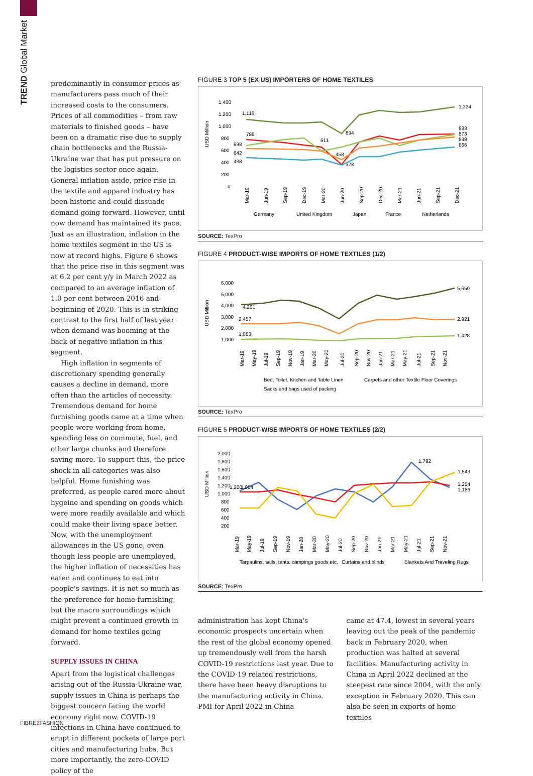TREND Global Market
predominantly in consumer prices as manufacturers pass much of their increased costs to the consumers. Prices of all commodities – from raw materials to finished goods – have been on a dramatic rise due to supply chain bottlenecks and the Russia-Ukraine war that has put pressure on the logistics sector once again. General inflation aside, price rise in the textile and apparel industry has been historic and could dissuade demand going forward. However, until now demand has maintained its pace. Just as an illustration, inflation in the home textiles segment in the US is now at record highs. Figure 6 shows that the price rise in this segment was at 6.2 per cent y/y in March 2022 as compared to an average inflation of 1.0 per cent between 2016 and beginning of 2020. This is in striking contrast to the first half of last year when demand was booming at the back of negative inflation in this segment.
High inflation in segments of discretionary spending generally causes a decline in demand, more often than the articles of necessity. Tremendous demand for home furnishing goods came at a time when people were working from home, spending less on commute, fuel, and other large chunks and therefore saving more. To support this, the price shock in all categories was also helpful. Home funishing was preferred, as people cared more about hygeine and spending on goods which were more readily available and which could make their living space better. Now, with the unemployment allowances in the US gone, even though less people are unemployed, the higher inflation of necessities has eaten and continues to eat into people's savings. It is not so much as the preference for home furnishing, but the macro surroundings which might prevent a continued growth in demand for home textiles going forward.
SUPPLY ISSUES IN CHINA
Apart from the logistical challenges arising out of the Russia-Ukraine war, supply issues in China is perhaps the biggest concern facing the world economy right now. COVID-19 infections in China have continued to erupt in different pockets of large port cities and manufacturing hubs. But more importantly, the zero-COVID policy of the
FIGURE 3 TOP 5 (EX US) IMPORTERS OF HOME TEXTILES
USD Million
1,400
1,200
1,000
800
600
400
200
0
1,116
788
698
642
498
611
458
378
894
1,324
883
873
838
666
Mar-19
Jun-19
Sep-19
Dec-19
Mar-20
Jun-20
Sep-20
Dec-20
Mar-21
Jun-21
Sep-21
Dec-21
Germany
United Kingdom
Japan
France
Netherlands
SOURCE: TexPro
FIGURE 4 PRODUCT-WISE IMPORTS OF HOME TEXTILES (1/2)
USD Million
6,000
5,000
4,000
3,000
2,000
1,000
4,201
2,457
1,083
5,650
2,921
1,428
Mar-19
May-19
Jul-19
Sep-19
Nov-19
Jan-19
Mar-20
May-20
Jul-20
Sep-20
Nov-20
Jan-21
Mar-21
May-21
Jul-21
Sep-21
Nov-21
Bed, Toilet, Kitchen and Table Linen
Carpets and other Textile Floor Coverings
Sacks and bags used of packing
SOURCE: TexPro
FIGURE 5 PRODUCT-WISE IMPORTS OF HOME TEXTILES (2/2)
USD Million
2,000
1,800
1,600
1,400
1,200
1,000
800
600
400
200
1,200
1,054
1,792
1,543
1,254
1,186
Mar-19
May-19
Jul-19
Sep-19
Nov-19
Jan-20
Mar-20
May-20
Jul-20
Sep-20
Nov-20
Jan-21
Mar-21
May-21
Jul-21
Sep-21
Nov-21
Tarpaulins, sails, tents, campings goods etc.
Curtains and blinds
Blankets And Traveling Rugs
SOURCE: TexPro
administration has kept China's economic prospects uncertain when the rest of the global economy opened up tremendously well from the harsh COVID-19 restrictions last year. Due to the COVID-19 related restrictions, there have been heavy disruptions to the manufacturing activity in China. PMI for April 2022 in China
came at 47.4, lowest in several years leaving out the peak of the pandemic back in February 2020, when production was halted at several facilities. Manufacturing activity in China in April 2022 declined at the steepest rate since 2004, with the only exception in February 2020. This can also be seen in exports of home textiles
FIBRE2 FASHION